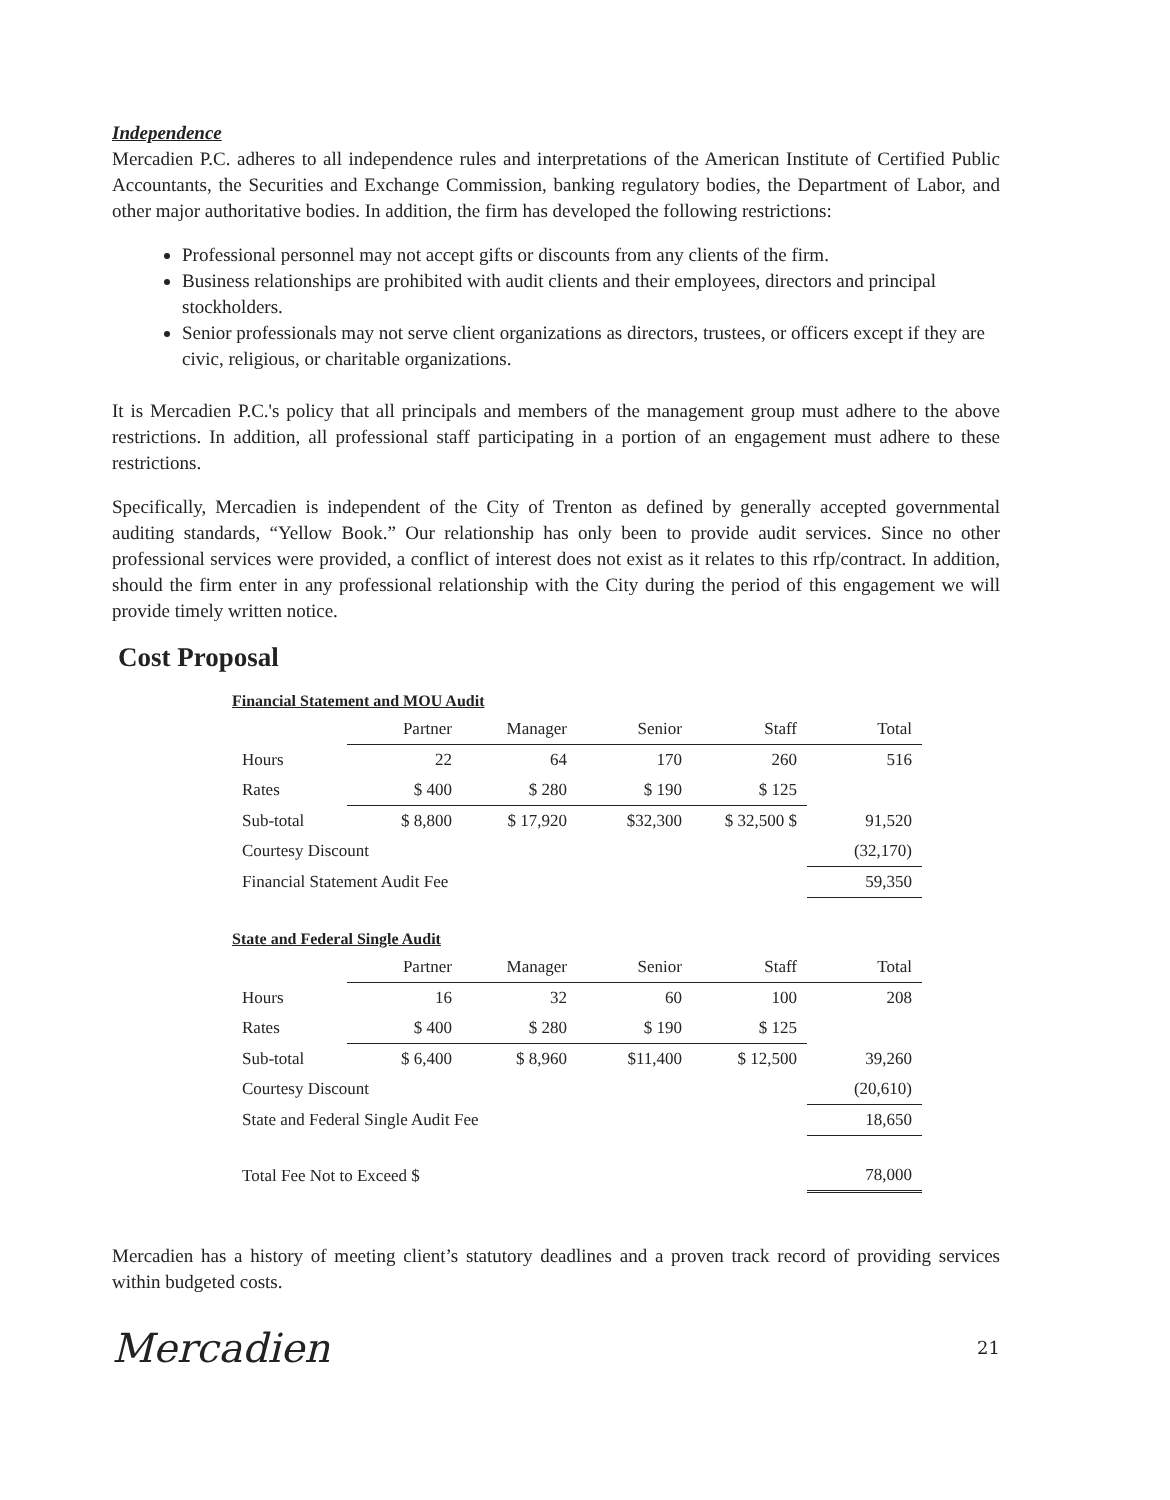Independence
Mercadien P.C. adheres to all independence rules and interpretations of the American Institute of Certified Public Accountants, the Securities and Exchange Commission, banking regulatory bodies, the Department of Labor, and other major authoritative bodies. In addition, the firm has developed the following restrictions:
Professional personnel may not accept gifts or discounts from any clients of the firm.
Business relationships are prohibited with audit clients and their employees, directors and principal stockholders.
Senior professionals may not serve client organizations as directors, trustees, or officers except if they are civic, religious, or charitable organizations.
It is Mercadien P.C.'s policy that all principals and members of the management group must adhere to the above restrictions. In addition, all professional staff participating in a portion of an engagement must adhere to these restrictions.
Specifically, Mercadien is independent of the City of Trenton as defined by generally accepted governmental auditing standards, “Yellow Book.” Our relationship has only been to provide audit services. Since no other professional services were provided, a conflict of interest does not exist as it relates to this rfp/contract. In addition, should the firm enter in any professional relationship with the City during the period of this engagement we will provide timely written notice.
Cost Proposal
Financial Statement and MOU Audit
| | Partner | Manager | Senior | Staff | Total |
| --- | --- | --- | --- | --- | --- |
| Hours | 22 | 64 | 170 | 260 | 516 |
| Rates | $ 400 | $ 280 | $ 190 | $ 125 | |
| Sub-total | $ 8,800 | $ 17,920 | $32,300 | $ 32,500 $ | 91,520 |
| Courtesy Discount | | | | | (32,170) |
| Financial Statement Audit Fee | | | | | 59,350 |
State and Federal Single Audit
| | Partner | Manager | Senior | Staff | Total |
| --- | --- | --- | --- | --- | --- |
| Hours | 16 | 32 | 60 | 100 | 208 |
| Rates | $ 400 | $ 280 | $ 190 | $ 125 | |
| Sub-total | $ 6,400 | $ 8,960 | $11,400 | $ 12,500 | 39,260 |
| Courtesy Discount | | | | | (20,610) |
| State and Federal Single Audit Fee | | | | | 18,650 |
| Total Fee Not to Exceed $ | | | | | 78,000 |
Mercadien has a history of meeting client’s statutory deadlines and a proven track record of providing services within budgeted costs.
Mercadien 21